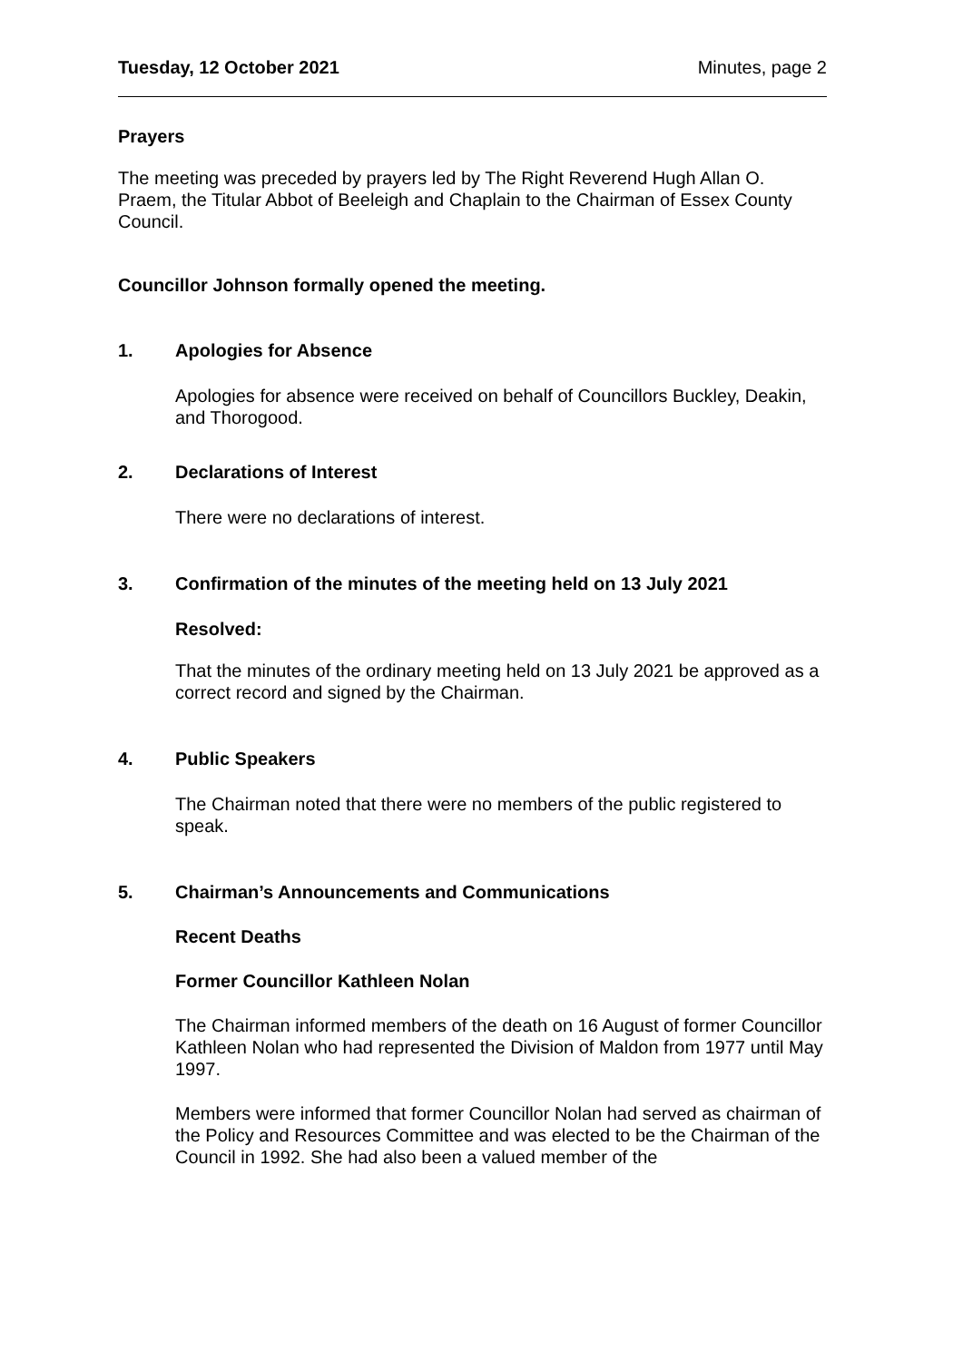Tuesday, 12 October 2021 Minutes, page 2
Prayers
The meeting was preceded by prayers led by The Right Reverend Hugh Allan O. Praem, the Titular Abbot of Beeleigh and Chaplain to the Chairman of Essex County Council.
Councillor Johnson formally opened the meeting.
1. Apologies for Absence
Apologies for absence were received on behalf of Councillors Buckley, Deakin, and Thorogood.
2. Declarations of Interest
There were no declarations of interest.
3. Confirmation of the minutes of the meeting held on 13 July 2021
Resolved:
That the minutes of the ordinary meeting held on 13 July 2021 be approved as a correct record and signed by the Chairman.
4. Public Speakers
The Chairman noted that there were no members of the public registered to speak.
5. Chairman’s Announcements and Communications
Recent Deaths
Former Councillor Kathleen Nolan
The Chairman informed members of the death on 16 August of former Councillor Kathleen Nolan who had represented the Division of Maldon from 1977 until May 1997.
Members were informed that former Councillor Nolan had served as chairman of the Policy and Resources Committee and was elected to be the Chairman of the Council in 1992. She had also been a valued member of the